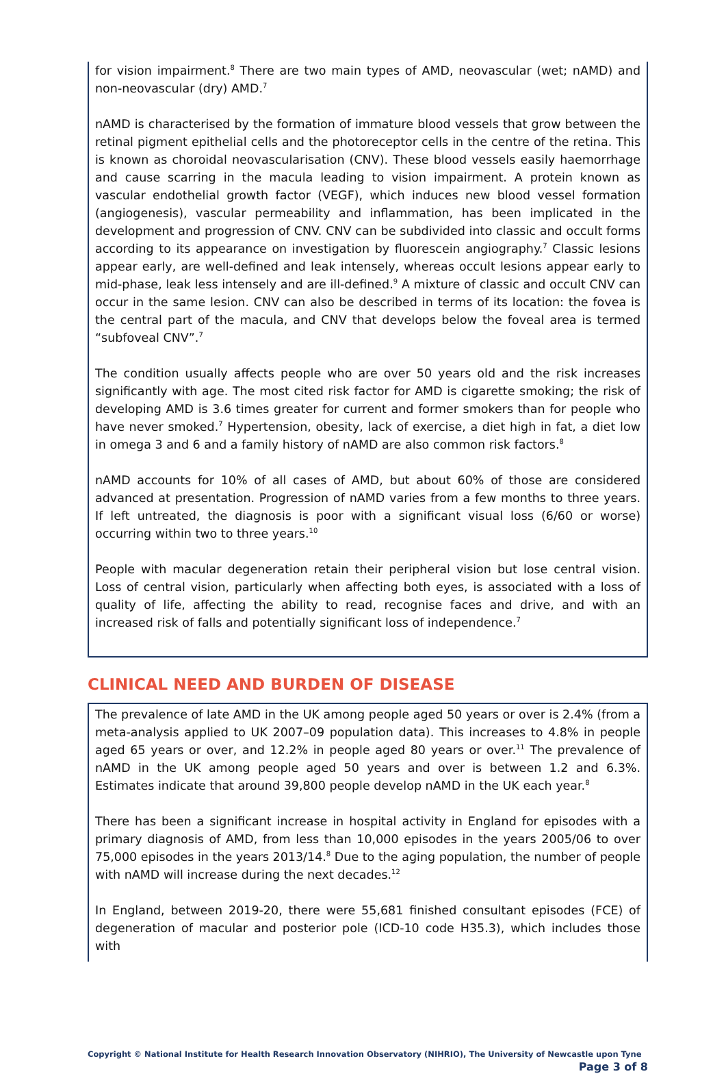for vision impairment.<sup>8</sup> There are two main types of AMD, neovascular (wet; nAMD) and non-neovascular (dry) AMD.<sup>7</sup>
nAMD is characterised by the formation of immature blood vessels that grow between the retinal pigment epithelial cells and the photoreceptor cells in the centre of the retina. This is known as choroidal neovascularisation (CNV). These blood vessels easily haemorrhage and cause scarring in the macula leading to vision impairment. A protein known as vascular endothelial growth factor (VEGF), which induces new blood vessel formation (angiogenesis), vascular permeability and inflammation, has been implicated in the development and progression of CNV. CNV can be subdivided into classic and occult forms according to its appearance on investigation by fluorescein angiography.<sup>7</sup> Classic lesions appear early, are well-defined and leak intensely, whereas occult lesions appear early to mid-phase, leak less intensely and are ill-defined.<sup>9</sup> A mixture of classic and occult CNV can occur in the same lesion. CNV can also be described in terms of its location: the fovea is the central part of the macula, and CNV that develops below the foveal area is termed “subfoveal CNV”.<sup>7</sup>
The condition usually affects people who are over 50 years old and the risk increases significantly with age. The most cited risk factor for AMD is cigarette smoking; the risk of developing AMD is 3.6 times greater for current and former smokers than for people who have never smoked.<sup>7</sup> Hypertension, obesity, lack of exercise, a diet high in fat, a diet low in omega 3 and 6 and a family history of nAMD are also common risk factors.<sup>8</sup>
nAMD accounts for 10% of all cases of AMD, but about 60% of those are considered advanced at presentation. Progression of nAMD varies from a few months to three years. If left untreated, the diagnosis is poor with a significant visual loss (6/60 or worse) occurring within two to three years.<sup>10</sup>
People with macular degeneration retain their peripheral vision but lose central vision. Loss of central vision, particularly when affecting both eyes, is associated with a loss of quality of life, affecting the ability to read, recognise faces and drive, and with an increased risk of falls and potentially significant loss of independence.<sup>7</sup>
CLINICAL NEED AND BURDEN OF DISEASE
The prevalence of late AMD in the UK among people aged 50 years or over is 2.4% (from a meta-analysis applied to UK 2007–09 population data). This increases to 4.8% in people aged 65 years or over, and 12.2% in people aged 80 years or over.<sup>11</sup> The prevalence of nAMD in the UK among people aged 50 years and over is between 1.2 and 6.3%. Estimates indicate that around 39,800 people develop nAMD in the UK each year.<sup>8</sup>
There has been a significant increase in hospital activity in England for episodes with a primary diagnosis of AMD, from less than 10,000 episodes in the years 2005/06 to over 75,000 episodes in the years 2013/14.<sup>8</sup> Due to the aging population, the number of people with nAMD will increase during the next decades.<sup>12</sup>
In England, between 2019-20, there were 55,681 finished consultant episodes (FCE) of degeneration of macular and posterior pole (ICD-10 code H35.3), which includes those with
Copyright © National Institute for Health Research Innovation Observatory (NIHRIO), The University of Newcastle upon Tyne
Page 3 of 8